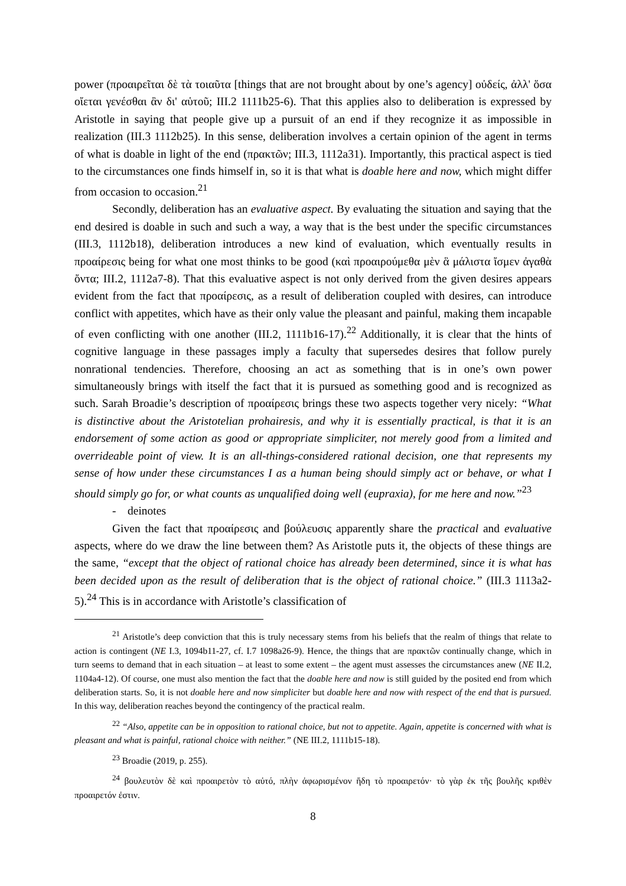power (προαιρεῖται δὲ τὰ τοιαῦτα [things that are not brought about by one’s agency] οὐδείς, ἀλλ' ὅσα οἴεται γενέσθαι ἂν δι' αὑτοῦ; III.2 1111b25-6). That this applies also to deliberation is expressed by Aristotle in saying that people give up a pursuit of an end if they recognize it as impossible in realization (III.3 1112b25). In this sense, deliberation involves a certain opinion of the agent in terms of what is doable in light of the end (πρακτῶν; III.3, 1112a31). Importantly, this practical aspect is tied to the circumstances one finds himself in, so it is that what is doable here and now, which might differ from occasion to occasion.<sup>21</sup>
Secondly, deliberation has an evaluative aspect. By evaluating the situation and saying that the end desired is doable in such and such a way, a way that is the best under the specific circumstances (III.3, 1112b18), deliberation introduces a new kind of evaluation, which eventually results in προαίρεσις being for what one most thinks to be good (καὶ προαιρούμεθα μὲν ἃ μάλιστα ἴσμεν ἀγαθὰ ὄντα; III.2, 1112a7-8). That this evaluative aspect is not only derived from the given desires appears evident from the fact that προαίρεσις, as a result of deliberation coupled with desires, can introduce conflict with appetites, which have as their only value the pleasant and painful, making them incapable of even conflicting with one another (III.2, 1111b16-17).<sup>22</sup> Additionally, it is clear that the hints of cognitive language in these passages imply a faculty that supersedes desires that follow purely nonrational tendencies. Therefore, choosing an act as something that is in one’s own power simultaneously brings with itself the fact that it is pursued as something good and is recognized as such. Sarah Broadie’s description of προαίρεσις brings these two aspects together very nicely: “What is distinctive about the Aristotelian prohairesis, and why it is essentially practical, is that it is an endorsement of some action as good or appropriate simpliciter, not merely good from a limited and overrideable point of view. It is an all-things-considered rational decision, one that represents my sense of how under these circumstances I as a human being should simply act or behave, or what I should simply go for, or what counts as unqualified doing well (eupraxia), for me here and now.”<sup>23</sup>
- deinotes
Given the fact that προαίρεσις and βούλευσις apparently share the practical and evaluative aspects, where do we draw the line between them? As Aristotle puts it, the objects of these things are the same, “except that the object of rational choice has already been determined, since it is what has been decided upon as the result of deliberation that is the object of rational choice.” (III.3 1113a2-5).<sup>24</sup> This is in accordance with Aristotle’s classification of
<sup>21</sup> Aristotle’s deep conviction that this is truly necessary stems from his beliefs that the realm of things that relate to action is contingent (NE I.3, 1094b11-27, cf. I.7 1098a26-9). Hence, the things that are πρακτῶν continually change, which in turn seems to demand that in each situation – at least to some extent – the agent must assesses the circumstances anew (NE II.2, 1104a4-12). Of course, one must also mention the fact that the doable here and now is still guided by the posited end from which deliberation starts. So, it is not doable here and now simpliciter but doable here and now with respect of the end that is pursued. In this way, deliberation reaches beyond the contingency of the practical realm.
<sup>22</sup> “Also, appetite can be in opposition to rational choice, but not to appetite. Again, appetite is concerned with what is pleasant and what is painful, rational choice with neither.” (NE III.2, 1111b15-18).
<sup>23</sup> Broadie (2019, p. 255).
<sup>24</sup> βουλευτὸν δὲ καὶ προαιρετὸν τὸ αὐτό, πλὴν ἀφωρισμένον ἤδη τὸ προαιρετόν· τὸ γὰρ ἐκ τῆς βουλῆς κριθὲν προαιρετόν ἐστιν.
8